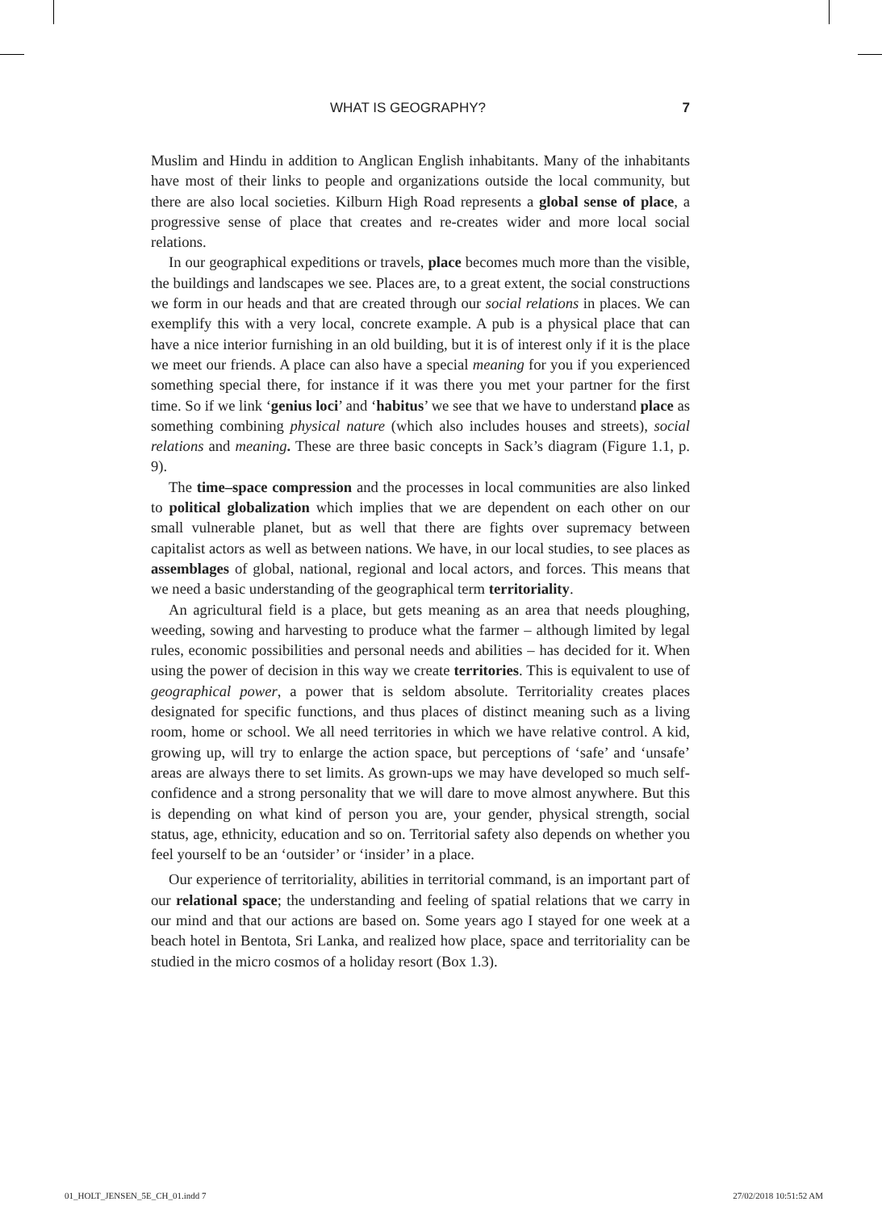WHAT IS GEOGRAPHY? 7
Muslim and Hindu in addition to Anglican English inhabitants. Many of the inhabitants have most of their links to people and organizations outside the local community, but there are also local societies. Kilburn High Road represents a global sense of place, a progressive sense of place that creates and re-creates wider and more local social relations.
In our geographical expeditions or travels, place becomes much more than the visible, the buildings and landscapes we see. Places are, to a great extent, the social constructions we form in our heads and that are created through our social relations in places. We can exemplify this with a very local, concrete example. A pub is a physical place that can have a nice interior furnishing in an old building, but it is of interest only if it is the place we meet our friends. A place can also have a special meaning for you if you experienced something special there, for instance if it was there you met your partner for the first time. So if we link ‘genius loci’ and ‘habitus’ we see that we have to understand place as something combining physical nature (which also includes houses and streets), social relations and meaning. These are three basic concepts in Sack’s diagram (Figure 1.1, p. 9).
The time–space compression and the processes in local communities are also linked to political globalization which implies that we are dependent on each other on our small vulnerable planet, but as well that there are fights over supremacy between capitalist actors as well as between nations. We have, in our local studies, to see places as assemblages of global, national, regional and local actors, and forces. This means that we need a basic understanding of the geographical term territoriality.
An agricultural field is a place, but gets meaning as an area that needs ploughing, weeding, sowing and harvesting to produce what the farmer – although limited by legal rules, economic possibilities and personal needs and abilities – has decided for it. When using the power of decision in this way we create territories. This is equivalent to use of geographical power, a power that is seldom absolute. Territoriality creates places designated for specific functions, and thus places of distinct meaning such as a living room, home or school. We all need territories in which we have relative control. A kid, growing up, will try to enlarge the action space, but perceptions of ‘safe’ and ‘unsafe’ areas are always there to set limits. As grown-ups we may have developed so much self-confidence and a strong personality that we will dare to move almost anywhere. But this is depending on what kind of person you are, your gender, physical strength, social status, age, ethnicity, education and so on. Territorial safety also depends on whether you feel yourself to be an ‘outsider’ or ‘insider’ in a place.
Our experience of territoriality, abilities in territorial command, is an important part of our relational space; the understanding and feeling of spatial relations that we carry in our mind and that our actions are based on. Some years ago I stayed for one week at a beach hotel in Bentota, Sri Lanka, and realized how place, space and territoriality can be studied in the micro cosmos of a holiday resort (Box 1.3).
01_HOLT_JENSEN_5E_CH_01.indd 7 27/02/2018 10:51:52 AM